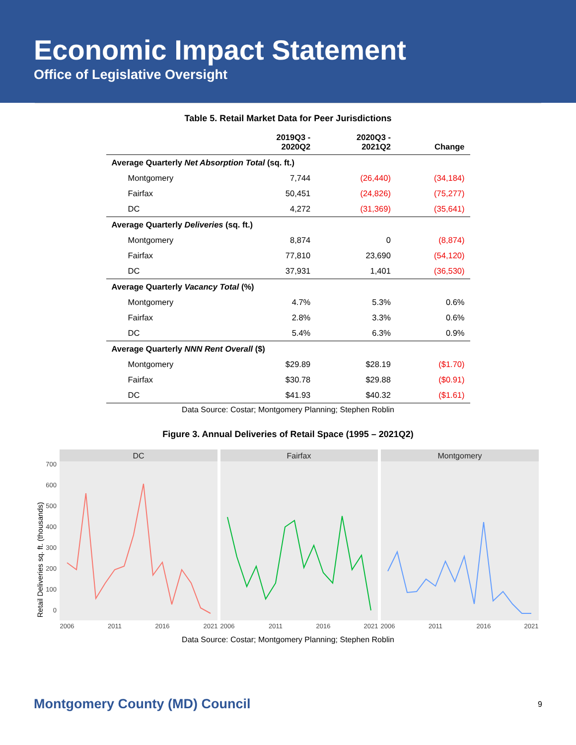Economic Impact Statement
Office of Legislative Oversight
Table 5. Retail Market Data for Peer Jurisdictions
| | 2019Q3 - 2020Q2 | 2020Q3 - 2021Q2 | Change |
| --- | --- | --- | --- |
| Average Quarterly Net Absorption Total (sq. ft.) | | | |
| Montgomery | 7,744 | (26,440) | (34,184) |
| Fairfax | 50,451 | (24,826) | (75,277) |
| DC | 4,272 | (31,369) | (35,641) |
| Average Quarterly Deliveries (sq. ft.) | | | |
| Montgomery | 8,874 | 0 | (8,874) |
| Fairfax | 77,810 | 23,690 | (54,120) |
| DC | 37,931 | 1,401 | (36,530) |
| Average Quarterly Vacancy Total (%) | | | |
| Montgomery | 4.7% | 5.3% | 0.6% |
| Fairfax | 2.8% | 3.3% | 0.6% |
| DC | 5.4% | 6.3% | 0.9% |
| Average Quarterly NNN Rent Overall ($) | | | |
| Montgomery | $29.89 | $28.19 | ($1.70) |
| Fairfax | $30.78 | $29.88 | ($0.91) |
| DC | $41.93 | $40.32 | ($1.61) |
Data Source: Costar; Montgomery Planning; Stephen Roblin
Figure 3. Annual Deliveries of Retail Space (1995 – 2021Q2)
Retail Deliveries sq. ft. (thousands)
700
600
500
400
300
200
100
0
DC
Fairfax
Montgomery
2006
2011
2016
2021
2006
2011
2016
2021
2006
2011
2016
2021
Data Source: Costar; Montgomery Planning; Stephen Roblin
Montgomery County (MD) Council 9